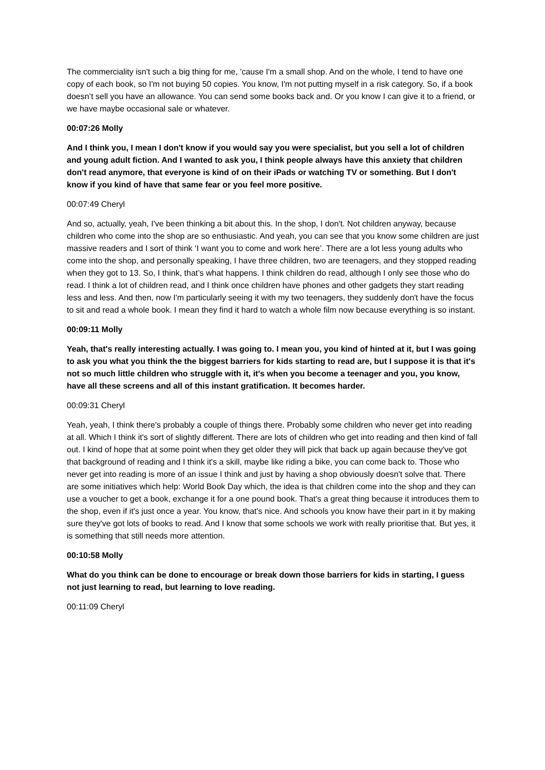The commerciality isn't such a big thing for me, 'cause I'm a small shop. And on the whole, I tend to have one copy of each book, so I'm not buying 50 copies. You know, I'm not putting myself in a risk category. So, if a book doesn’t sell you have an allowance. You can send some books back and. Or you know I can give it to a friend, or we have maybe occasional sale or whatever.
00:07:26 Molly
And I think you, I mean I don't know if you would say you were specialist, but you sell a lot of children and young adult fiction. And I wanted to ask you, I think people always have this anxiety that children don't read anymore, that everyone is kind of on their iPads or watching TV or something. But I don't know if you kind of have that same fear or you feel more positive.
00:07:49 Cheryl
And so, actually, yeah, I've been thinking a bit about this. In the shop, I don't. Not children anyway, because children who come into the shop are so enthusiastic. And yeah, you can see that you know some children are just massive readers and I sort of think ‘I want you to come and work here’. There are a lot less young adults who come into the shop, and personally speaking, I have three children, two are teenagers, and they stopped reading when they got to 13. So, I think, that’s what happens. I think children do read, although I only see those who do read. I think a lot of children read, and I think once children have phones and other gadgets they start reading less and less. And then, now I'm particularly seeing it with my two teenagers, they suddenly don't have the focus to sit and read a whole book. I mean they find it hard to watch a whole film now because everything is so instant.
00:09:11 Molly
Yeah, that's really interesting actually. I was going to. I mean you, you kind of hinted at it, but I was going to ask you what you think the the biggest barriers for kids starting to read are, but I suppose it is that it's not so much little children who struggle with it, it's when you become a teenager and you, you know, have all these screens and all of this instant gratification. It becomes harder.
00:09:31 Cheryl
Yeah, yeah, I think there's probably a couple of things there. Probably some children who never get into reading at all. Which I think it's sort of slightly different. There are lots of children who get into reading and then kind of fall out. I kind of hope that at some point when they get older they will pick that back up again because they've got that background of reading and I think it's a skill, maybe like riding a bike, you can come back to. Those who never get into reading is more of an issue I think and just by having a shop obviously doesn't solve that. There are some initiatives which help: World Book Day which, the idea is that children come into the shop and they can use a voucher to get a book, exchange it for a one pound book. That's a great thing because it introduces them to the shop, even if it's just once a year. You know, that's nice. And schools you know have their part in it by making sure they've got lots of books to read. And I know that some schools we work with really prioritise that. But yes, it is something that still needs more attention.
00:10:58 Molly
What do you think can be done to encourage or break down those barriers for kids in starting, I guess not just learning to read, but learning to love reading.
00:11:09 Cheryl